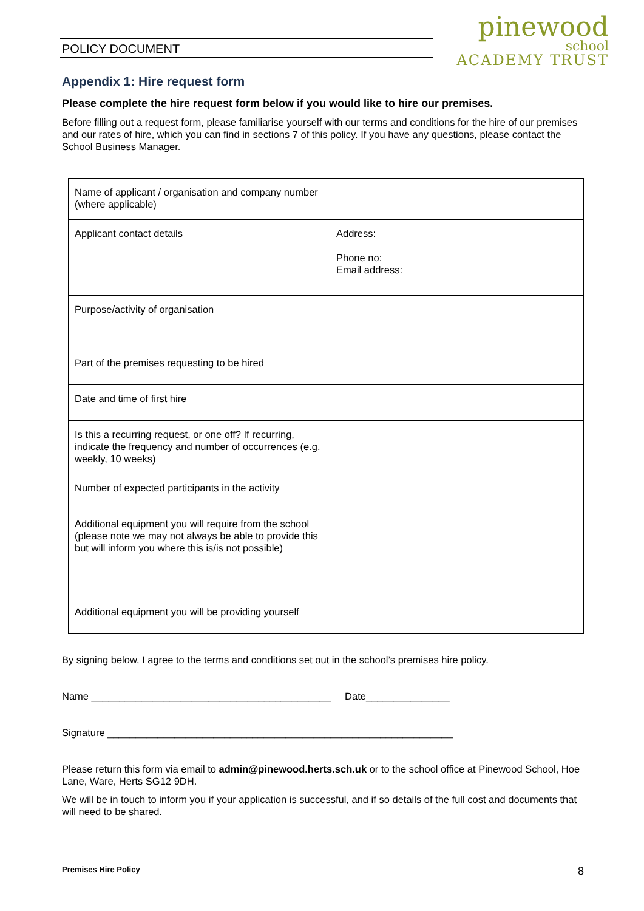POLICY DOCUMENT
pinewood
school
ACADEMY TRUST
Appendix 1: Hire request form
Please complete the hire request form below if you would like to hire our premises.
Before filling out a request form, please familiarise yourself with our terms and conditions for the hire of our premises and our rates of hire, which you can find in sections 7 of this policy. If you have any questions, please contact the School Business Manager.
| Name of applicant / organisation and company number (where applicable) | |
| Applicant contact details | Address: Phone no: Email address: |
| Purpose/activity of organisation | |
| Part of the premises requesting to be hired | |
| Date and time of first hire | |
| Is this a recurring request, or one off? If recurring, indicate the frequency and number of occurrences (e.g. weekly, 10 weeks) | |
| Number of expected participants in the activity | |
| Additional equipment you will require from the school (please note we may not always be able to provide this but will inform you where this is/is not possible) | |
| Additional equipment you will be providing yourself | |
By signing below, I agree to the terms and conditions set out in the school’s premises hire policy.
Name ___________________________________________ Date_______________
Signature ______________________________________________________________
Please return this form via email to admin@pinewood.herts.sch.uk or to the school office at Pinewood School, Hoe Lane, Ware, Herts SG12 9DH.
We will be in touch to inform you if your application is successful, and if so details of the full cost and documents that will need to be shared.
Premises Hire Policy 8